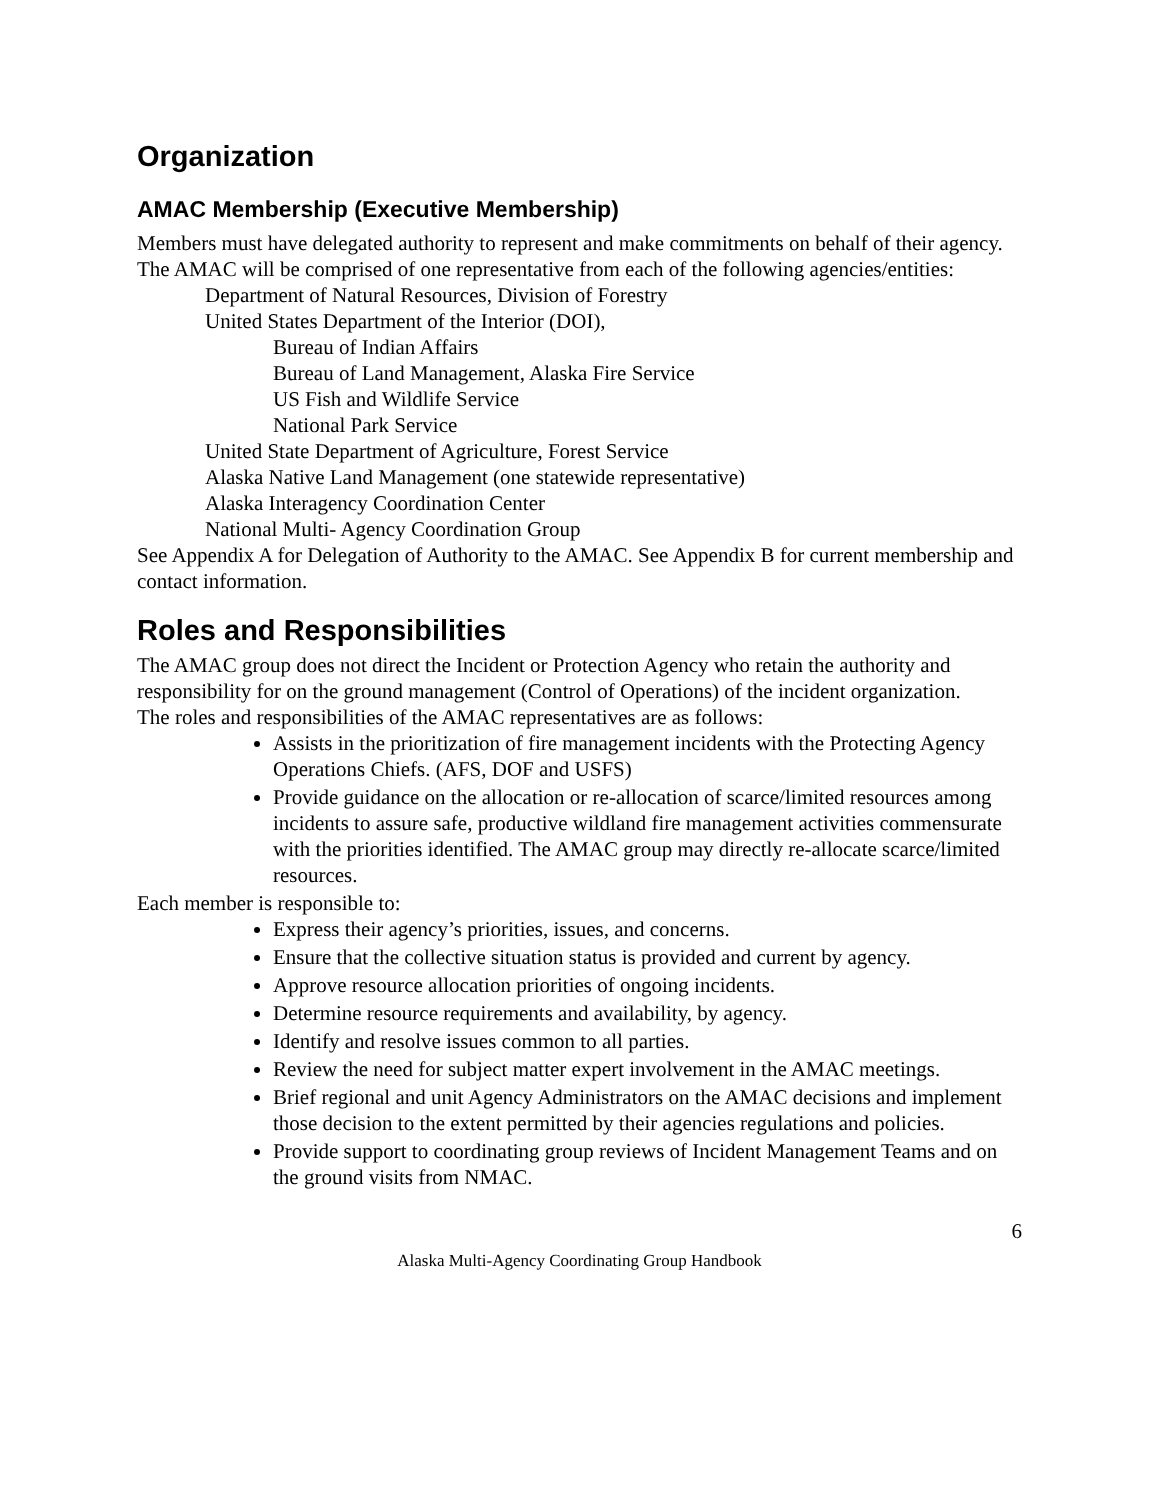Organization
AMAC Membership (Executive Membership)
Members must have delegated authority to represent and make commitments on behalf of their agency. The AMAC will be comprised of one representative from each of the following agencies/entities:
Department of Natural Resources, Division of Forestry
United States Department of the Interior (DOI),
Bureau of Indian Affairs
Bureau of Land Management, Alaska Fire Service
US Fish and Wildlife Service
National Park Service
United State Department of Agriculture, Forest Service
Alaska Native Land Management (one statewide representative)
Alaska Interagency Coordination Center
National Multi- Agency Coordination Group
See Appendix A for Delegation of Authority to the AMAC. See Appendix B for current membership and contact information.
Roles and Responsibilities
The AMAC group does not direct the Incident or Protection Agency who retain the authority and responsibility for on the ground management (Control of Operations) of the incident organization.
The roles and responsibilities of the AMAC representatives are as follows:
Assists in the prioritization of fire management incidents with the Protecting Agency Operations Chiefs. (AFS, DOF and USFS)
Provide guidance on the allocation or re-allocation of scarce/limited resources among incidents to assure safe, productive wildland fire management activities commensurate with the priorities identified. The AMAC group may directly re-allocate scarce/limited resources.
Each member is responsible to:
Express their agency’s priorities, issues, and concerns.
Ensure that the collective situation status is provided and current by agency.
Approve resource allocation priorities of ongoing incidents.
Determine resource requirements and availability, by agency.
Identify and resolve issues common to all parties.
Review the need for subject matter expert involvement in the AMAC meetings.
Brief regional and unit Agency Administrators on the AMAC decisions and implement those decision to the extent permitted by their agencies regulations and policies.
Provide support to coordinating group reviews of Incident Management Teams and on the ground visits from NMAC.
6
Alaska Multi-Agency Coordinating Group Handbook